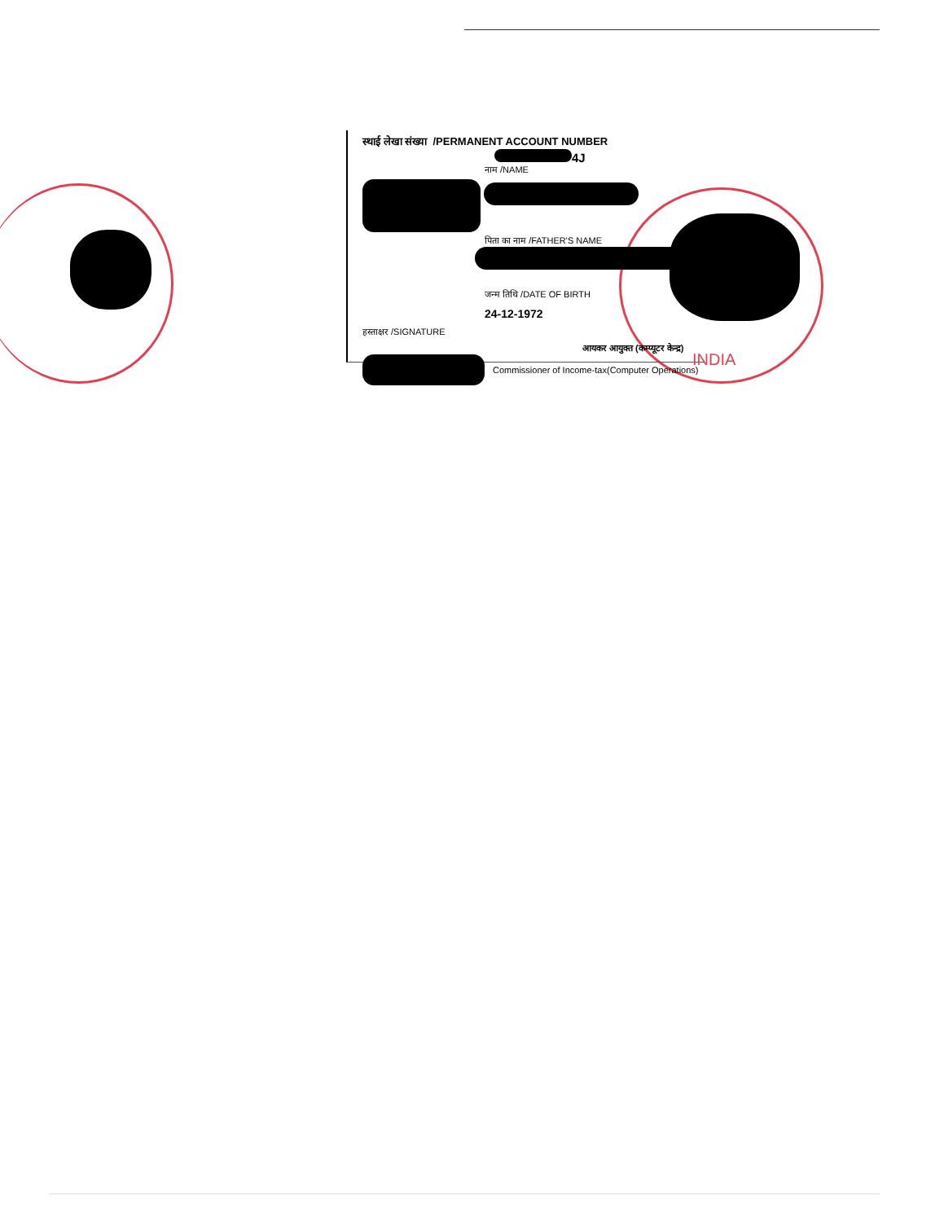स्थाई लेखा संख्या /PERMANENT ACCOUNT NUMBER
4J
नाम /NAME
पिता का नाम /FATHER'S NAME
जन्म तिथि /DATE OF BIRTH
24-12-1972
हस्ताक्षर /SIGNATURE
आयकर आयुक्त (कम्प्यूटर केन्द्र)
Commissioner of Income-tax(Computer Operations)
INDIA